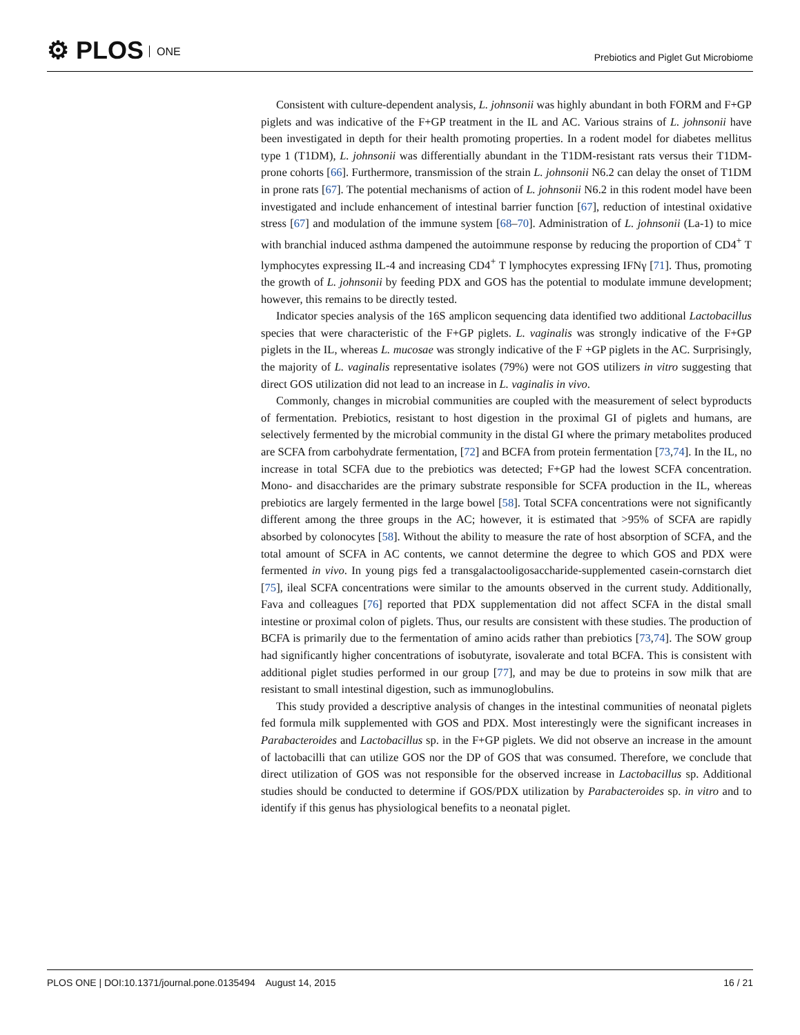⚙ PLOS ONE
Prebiotics and Piglet Gut Microbiome
Consistent with culture-dependent analysis, L. johnsonii was highly abundant in both FORM and F+GP piglets and was indicative of the F+GP treatment in the IL and AC. Various strains of L. johnsonii have been investigated in depth for their health promoting properties. In a rodent model for diabetes mellitus type 1 (T1DM), L. johnsonii was differentially abundant in the T1DM-resistant rats versus their T1DM-prone cohorts [66]. Furthermore, transmission of the strain L. johnsonii N6.2 can delay the onset of T1DM in prone rats [67]. The potential mechanisms of action of L. johnsonii N6.2 in this rodent model have been investigated and include enhancement of intestinal barrier function [67], reduction of intestinal oxidative stress [67] and modulation of the immune system [68–70]. Administration of L. johnsonii (La-1) to mice with branchial induced asthma dampened the autoimmune response by reducing the proportion of CD4<sup>+</sup> T lymphocytes expressing IL-4 and increasing CD4<sup>+</sup> T lymphocytes expressing IFNγ [71]. Thus, promoting the growth of L. johnsonii by feeding PDX and GOS has the potential to modulate immune development; however, this remains to be directly tested.
Indicator species analysis of the 16S amplicon sequencing data identified two additional Lactobacillus species that were characteristic of the F+GP piglets. L. vaginalis was strongly indicative of the F+GP piglets in the IL, whereas L. mucosae was strongly indicative of the F +GP piglets in the AC. Surprisingly, the majority of L. vaginalis representative isolates (79%) were not GOS utilizers in vitro suggesting that direct GOS utilization did not lead to an increase in L. vaginalis in vivo.
Commonly, changes in microbial communities are coupled with the measurement of select byproducts of fermentation. Prebiotics, resistant to host digestion in the proximal GI of piglets and humans, are selectively fermented by the microbial community in the distal GI where the primary metabolites produced are SCFA from carbohydrate fermentation, [72] and BCFA from protein fermentation [73,74]. In the IL, no increase in total SCFA due to the prebiotics was detected; F+GP had the lowest SCFA concentration. Mono- and disaccharides are the primary substrate responsible for SCFA production in the IL, whereas prebiotics are largely fermented in the large bowel [58]. Total SCFA concentrations were not significantly different among the three groups in the AC; however, it is estimated that >95% of SCFA are rapidly absorbed by colonocytes [58]. Without the ability to measure the rate of host absorption of SCFA, and the total amount of SCFA in AC contents, we cannot determine the degree to which GOS and PDX were fermented in vivo. In young pigs fed a transgalactooligosaccharide-supplemented casein-cornstarch diet [75], ileal SCFA concentrations were similar to the amounts observed in the current study. Additionally, Fava and colleagues [76] reported that PDX supplementation did not affect SCFA in the distal small intestine or proximal colon of piglets. Thus, our results are consistent with these studies. The production of BCFA is primarily due to the fermentation of amino acids rather than prebiotics [73,74]. The SOW group had significantly higher concentrations of isobutyrate, isovalerate and total BCFA. This is consistent with additional piglet studies performed in our group [77], and may be due to proteins in sow milk that are resistant to small intestinal digestion, such as immunoglobulins.
This study provided a descriptive analysis of changes in the intestinal communities of neonatal piglets fed formula milk supplemented with GOS and PDX. Most interestingly were the significant increases in Parabacteroides and Lactobacillus sp. in the F+GP piglets. We did not observe an increase in the amount of lactobacilli that can utilize GOS nor the DP of GOS that was consumed. Therefore, we conclude that direct utilization of GOS was not responsible for the observed increase in Lactobacillus sp. Additional studies should be conducted to determine if GOS/PDX utilization by Parabacteroides sp. in vitro and to identify if this genus has physiological benefits to a neonatal piglet.
PLOS ONE | DOI:10.1371/journal.pone.0135494 August 14, 2015 16 / 21